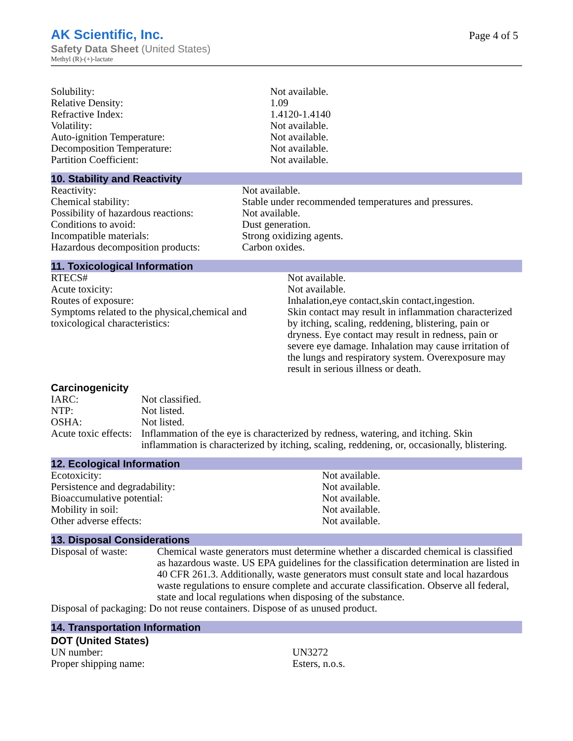AK Scientific, Inc.
Safety Data Sheet (United States)
Methyl (R)-(+)-lactate
Page 4 of 5
| Solubility: | Not available. |
| Relative Density: | 1.09 |
| Refractive Index: | 1.4120-1.4140 |
| Volatility: | Not available. |
| Auto-ignition Temperature: | Not available. |
| Decomposition Temperature: | Not available. |
| Partition Coefficient: | Not available. |
10. Stability and Reactivity
| Reactivity: | Not available. |
| Chemical stability: | Stable under recommended temperatures and pressures. |
| Possibility of hazardous reactions: | Not available. |
| Conditions to avoid: | Dust generation. |
| Incompatible materials: | Strong oxidizing agents. |
| Hazardous decomposition products: | Carbon oxides. |
11. Toxicological Information
| RTECS# | Not available. |
| Acute toxicity: | Not available. |
| Routes of exposure: | Inhalation,eye contact,skin contact,ingestion. |
| Symptoms related to the physical,chemical and toxicological characteristics: | Skin contact may result in inflammation characterized by itching, scaling, reddening, blistering, pain or dryness. Eye contact may result in redness, pain or severe eye damage. Inhalation may cause irritation of the lungs and respiratory system. Overexposure may result in serious illness or death. |
Carcinogenicity
| IARC: | Not classified. |
| NTP: | Not listed. |
| OSHA: | Not listed. |
| Acute toxic effects: | Inflammation of the eye is characterized by redness, watering, and itching. Skin inflammation is characterized by itching, scaling, reddening, or, occasionally, blistering. |
12. Ecological Information
| Ecotoxicity: | Not available. |
| Persistence and degradability: | Not available. |
| Bioaccumulative potential: | Not available. |
| Mobility in soil: | Not available. |
| Other adverse effects: | Not available. |
13. Disposal Considerations
| Disposal of waste: | Chemical waste generators must determine whether a discarded chemical is classified as hazardous waste. US EPA guidelines for the classification determination are listed in 40 CFR 261.3. Additionally, waste generators must consult state and local hazardous waste regulations to ensure complete and accurate classification. Observe all federal, state and local regulations when disposing of the substance. |
Disposal of packaging: Do not reuse containers. Dispose of as unused product.
14. Transportation Information
DOT (United States)
| UN number: | UN3272 |
| Proper shipping name: | Esters, n.o.s. |